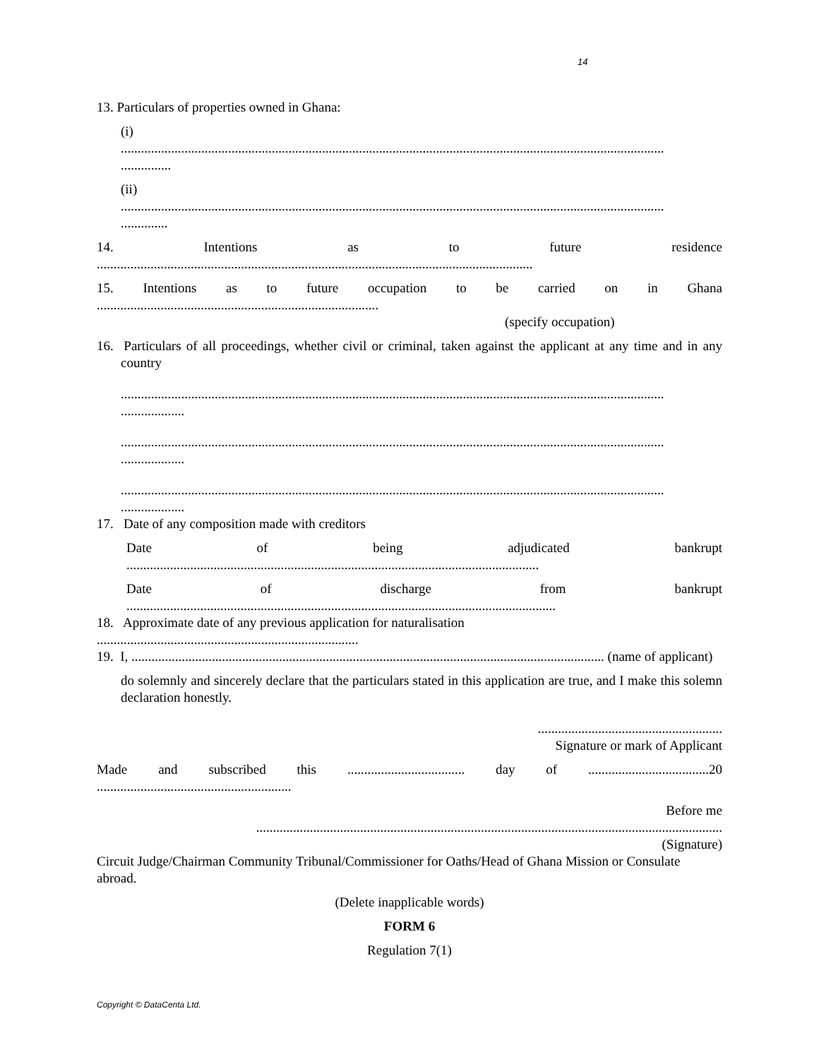14
13. Particulars of properties owned in Ghana:
(i)
..................................................................................................................................................................
...............
(ii)
..................................................................................................................................................................
..............
14. Intentions as to future residence
..................................................................................................................................
15. Intentions as to future occupation to be carried on in Ghana
....................................................................................
(specify occupation)
16. Particulars of all proceedings, whether civil or criminal, taken against the applicant at any time and in any country
..................................................................................................................................................................
...................
..................................................................................................................................................................
...................
..................................................................................................................................................................
...................
17. Date of any composition made with creditors
Date of being adjudicated bankrupt
...........................................................................................................................
Date of discharge from bankrupt
................................................................................................................................
18. Approximate date of any previous application for naturalisation
..............................................................................
19. I, ............................................................................................................................................. (name of applicant)
do solemnly and sincerely declare that the particulars stated in this application are true, and I make this solemn declaration honestly.
.......................................................
Signature or mark of Applicant
Made and subscribed this ................................... day of ....................................20
..........................................................
Before me
...........................................................................................................................................
(Signature)
Circuit Judge/Chairman Community Tribunal/Commissioner for Oaths/Head of Ghana Mission or Consulate abroad.
(Delete inapplicable words)
FORM 6
Regulation 7(1)
Copyright © DataCenta Ltd.